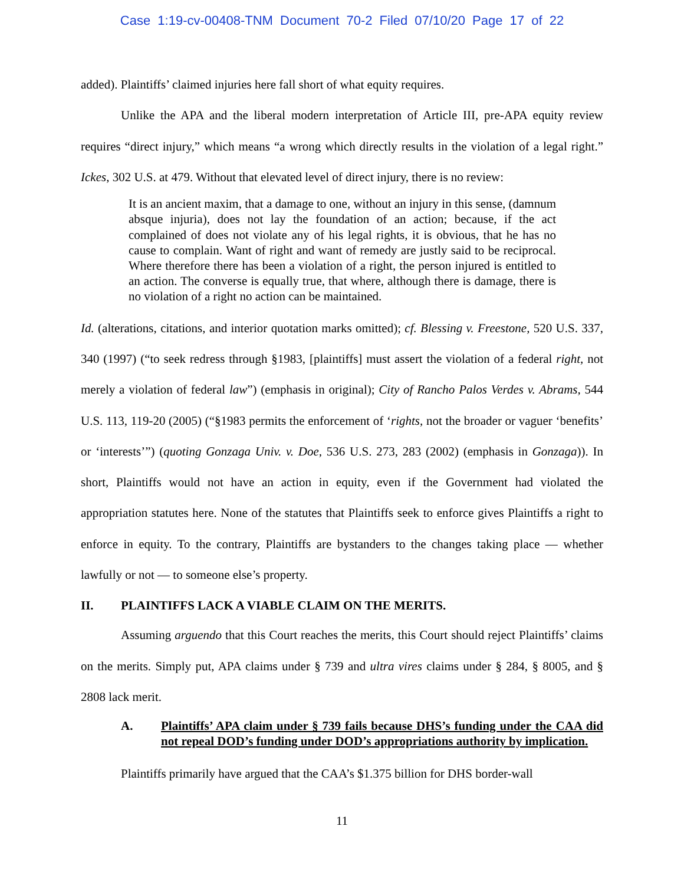Case 1:19-cv-00408-TNM Document 70-2 Filed 07/10/20 Page 17 of 22
added). Plaintiffs’ claimed injuries here fall short of what equity requires.
Unlike the APA and the liberal modern interpretation of Article III, pre-APA equity review requires “direct injury,” which means “a wrong which directly results in the violation of a legal right.” Ickes, 302 U.S. at 479. Without that elevated level of direct injury, there is no review:
It is an ancient maxim, that a damage to one, without an injury in this sense, (damnum absque injuria), does not lay the foundation of an action; because, if the act complained of does not violate any of his legal rights, it is obvious, that he has no cause to complain. Want of right and want of remedy are justly said to be reciprocal. Where therefore there has been a violation of a right, the person injured is entitled to an action. The converse is equally true, that where, although there is damage, there is no violation of a right no action can be maintained.
Id. (alterations, citations, and interior quotation marks omitted); cf. Blessing v. Freestone, 520 U.S. 337, 340 (1997) (“to seek redress through §1983, [plaintiffs] must assert the violation of a federal right, not merely a violation of federal law”) (emphasis in original); City of Rancho Palos Verdes v. Abrams, 544 U.S. 113, 119-20 (2005) (“§1983 permits the enforcement of ‘rights, not the broader or vaguer ‘benefits’ or ‘interests’”) (quoting Gonzaga Univ. v. Doe, 536 U.S. 273, 283 (2002) (emphasis in Gonzaga)). In short, Plaintiffs would not have an action in equity, even if the Government had violated the appropriation statutes here. None of the statutes that Plaintiffs seek to enforce gives Plaintiffs a right to enforce in equity. To the contrary, Plaintiffs are bystanders to the changes taking place — whether lawfully or not — to someone else’s property.
II. PLAINTIFFS LACK A VIABLE CLAIM ON THE MERITS.
Assuming arguendo that this Court reaches the merits, this Court should reject Plaintiffs’ claims on the merits. Simply put, APA claims under § 739 and ultra vires claims under § 284, § 8005, and § 2808 lack merit.
A. Plaintiffs’ APA claim under § 739 fails because DHS’s funding under the CAA did not repeal DOD’s funding under DOD’s appropriations authority by implication.
Plaintiffs primarily have argued that the CAA’s $1.375 billion for DHS border-wall
11